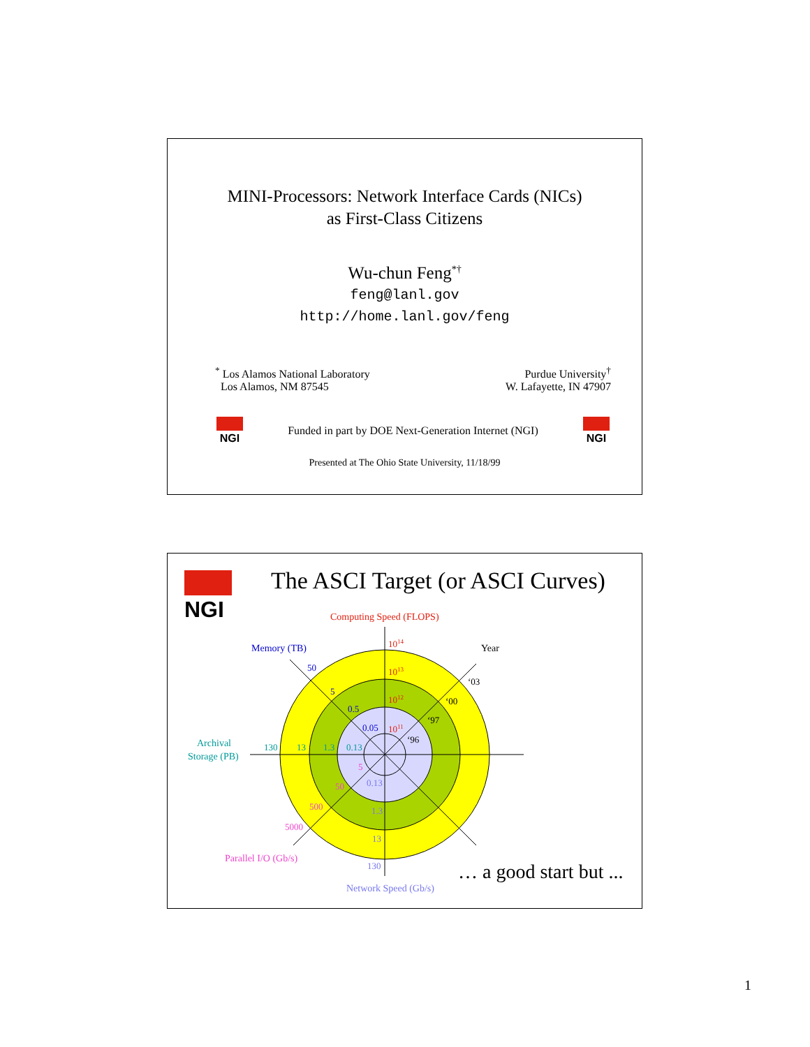MINI-Processors: Network Interface Cards (NICs)
as First-Class Citizens
Wu-chun Feng<sup>*†</sup>
feng@lanl.gov
http://home.lanl.gov/feng
<sup>*</sup> Los Alamos National Laboratory
Los Alamos, NM 87545
Purdue University<sup>†</sup>
W. Lafayette, IN 47907
NGI
Funded in part by DOE Next-Generation Internet (NGI)
NGI
Presented at The Ohio State University, 11/18/99
NGI
The ASCI Target (or ASCI Curves)
Computing Speed (FLOPS)
1014
1013
1012
1011
Memory (TB)
50
5
0.5
0.05
Year
‘03
‘00
‘97
‘96
Archival
Storage (PB)
130
13
1.3
0.13
5
50
500
5000
Parallel I/O (Gb/s)
0.13
1.3
13
130
Network Speed (Gb/s)
… a good start but ...
1